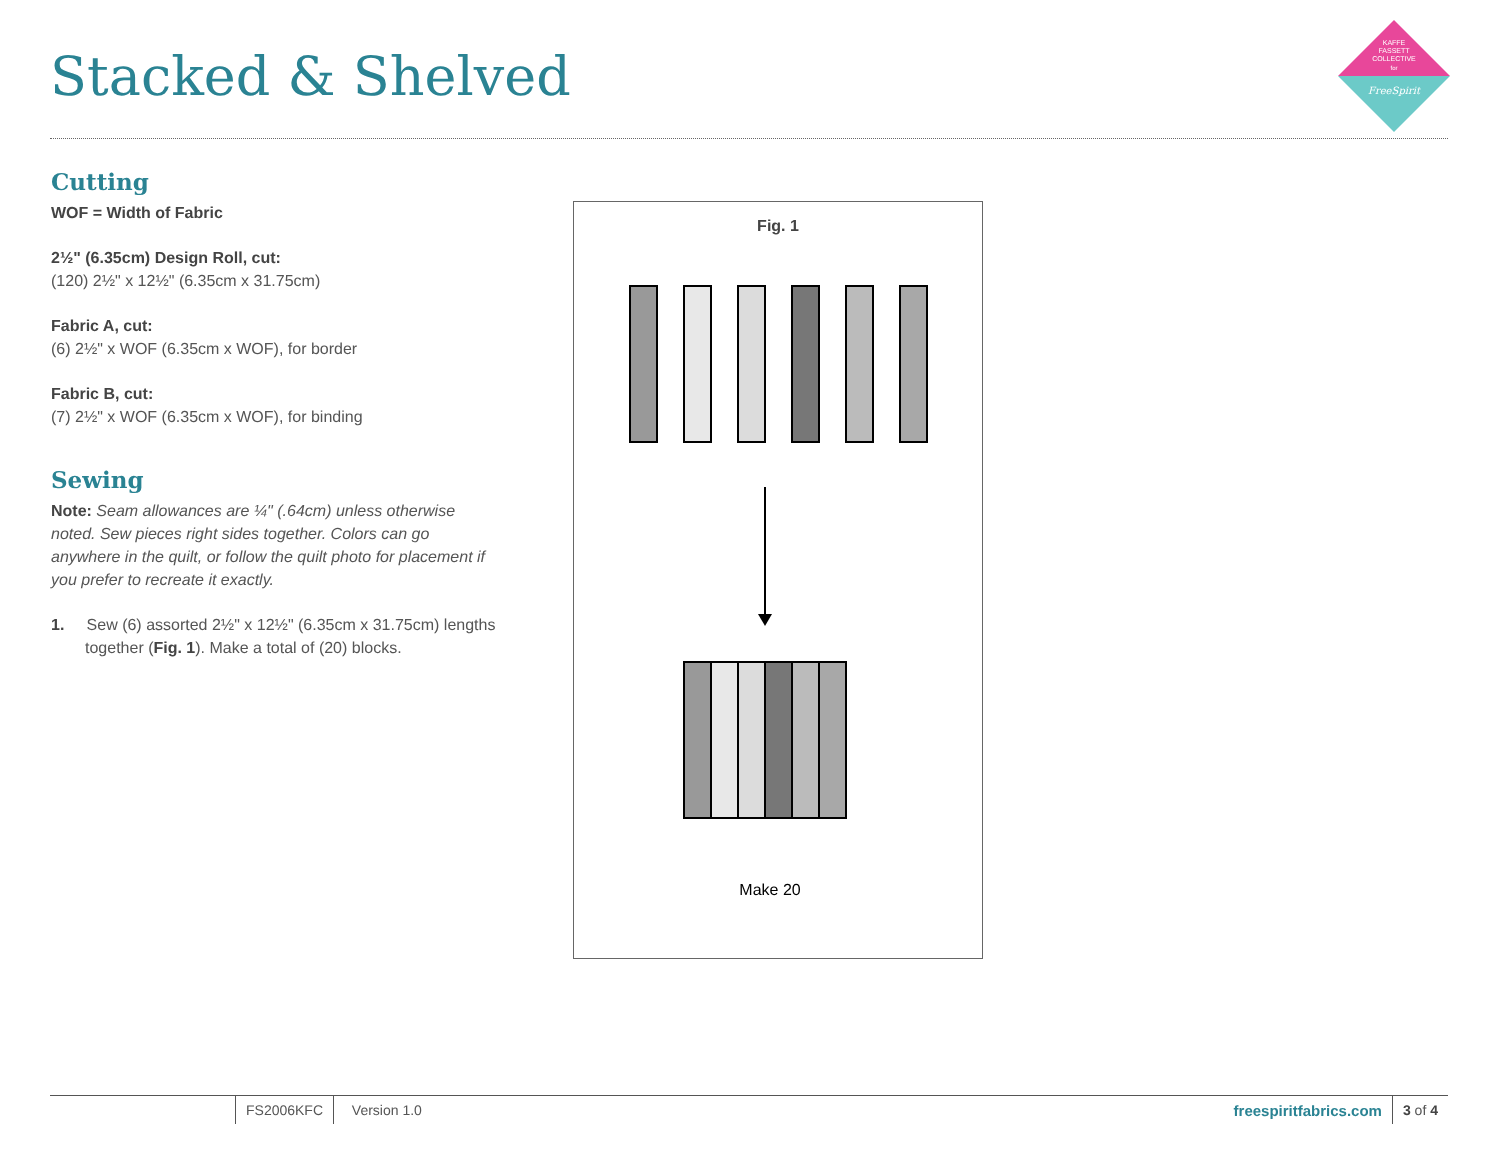Stacked & Shelved
KAFFE
FASSETT
COLLECTIVE
for
FreeSpirit
Cutting
WOF = Width of Fabric
2½" (6.35cm) Design Roll, cut:
(120) 2½" x 12½" (6.35cm x 31.75cm)
Fabric A, cut:
(6) 2½" x WOF (6.35cm x WOF), for border
Fabric B, cut:
(7) 2½" x WOF (6.35cm x WOF), for binding
Sewing
Note: Seam allowances are ¼" (.64cm) unless otherwise noted. Sew pieces right sides together. Colors can go anywhere in the quilt, or follow the quilt photo for placement if you prefer to recreate it exactly.
1. Sew (6) assorted 2½" x 12½" (6.35cm x 31.75cm) lengths together (Fig. 1). Make a total of (20) blocks.
Fig. 1
Make 20
FS2006KFC Version 1.0 3 of 4 freespiritfabrics.com